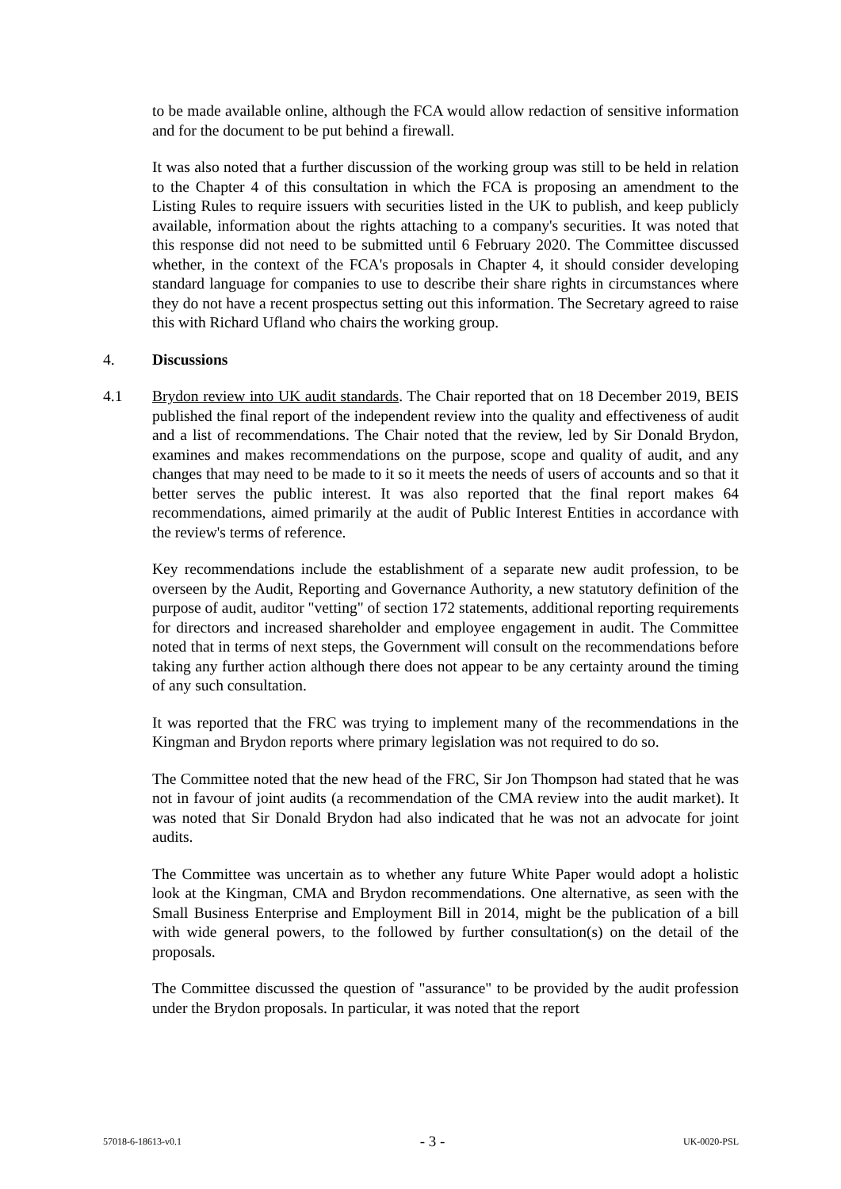to be made available online, although the FCA would allow redaction of sensitive information and for the document to be put behind a firewall.
It was also noted that a further discussion of the working group was still to be held in relation to the Chapter 4 of this consultation in which the FCA is proposing an amendment to the Listing Rules to require issuers with securities listed in the UK to publish, and keep publicly available, information about the rights attaching to a company's securities. It was noted that this response did not need to be submitted until 6 February 2020. The Committee discussed whether, in the context of the FCA's proposals in Chapter 4, it should consider developing standard language for companies to use to describe their share rights in circumstances where they do not have a recent prospectus setting out this information. The Secretary agreed to raise this with Richard Ufland who chairs the working group.
4. Discussions
4.1 Brydon review into UK audit standards. The Chair reported that on 18 December 2019, BEIS published the final report of the independent review into the quality and effectiveness of audit and a list of recommendations. The Chair noted that the review, led by Sir Donald Brydon, examines and makes recommendations on the purpose, scope and quality of audit, and any changes that may need to be made to it so it meets the needs of users of accounts and so that it better serves the public interest. It was also reported that the final report makes 64 recommendations, aimed primarily at the audit of Public Interest Entities in accordance with the review's terms of reference.
Key recommendations include the establishment of a separate new audit profession, to be overseen by the Audit, Reporting and Governance Authority, a new statutory definition of the purpose of audit, auditor "vetting" of section 172 statements, additional reporting requirements for directors and increased shareholder and employee engagement in audit. The Committee noted that in terms of next steps, the Government will consult on the recommendations before taking any further action although there does not appear to be any certainty around the timing of any such consultation.
It was reported that the FRC was trying to implement many of the recommendations in the Kingman and Brydon reports where primary legislation was not required to do so.
The Committee noted that the new head of the FRC, Sir Jon Thompson had stated that he was not in favour of joint audits (a recommendation of the CMA review into the audit market). It was noted that Sir Donald Brydon had also indicated that he was not an advocate for joint audits.
The Committee was uncertain as to whether any future White Paper would adopt a holistic look at the Kingman, CMA and Brydon recommendations. One alternative, as seen with the Small Business Enterprise and Employment Bill in 2014, might be the publication of a bill with wide general powers, to the followed by further consultation(s) on the detail of the proposals.
The Committee discussed the question of "assurance" to be provided by the audit profession under the Brydon proposals. In particular, it was noted that the report
57018-6-18613-v0.1 - 3 - UK-0020-PSL